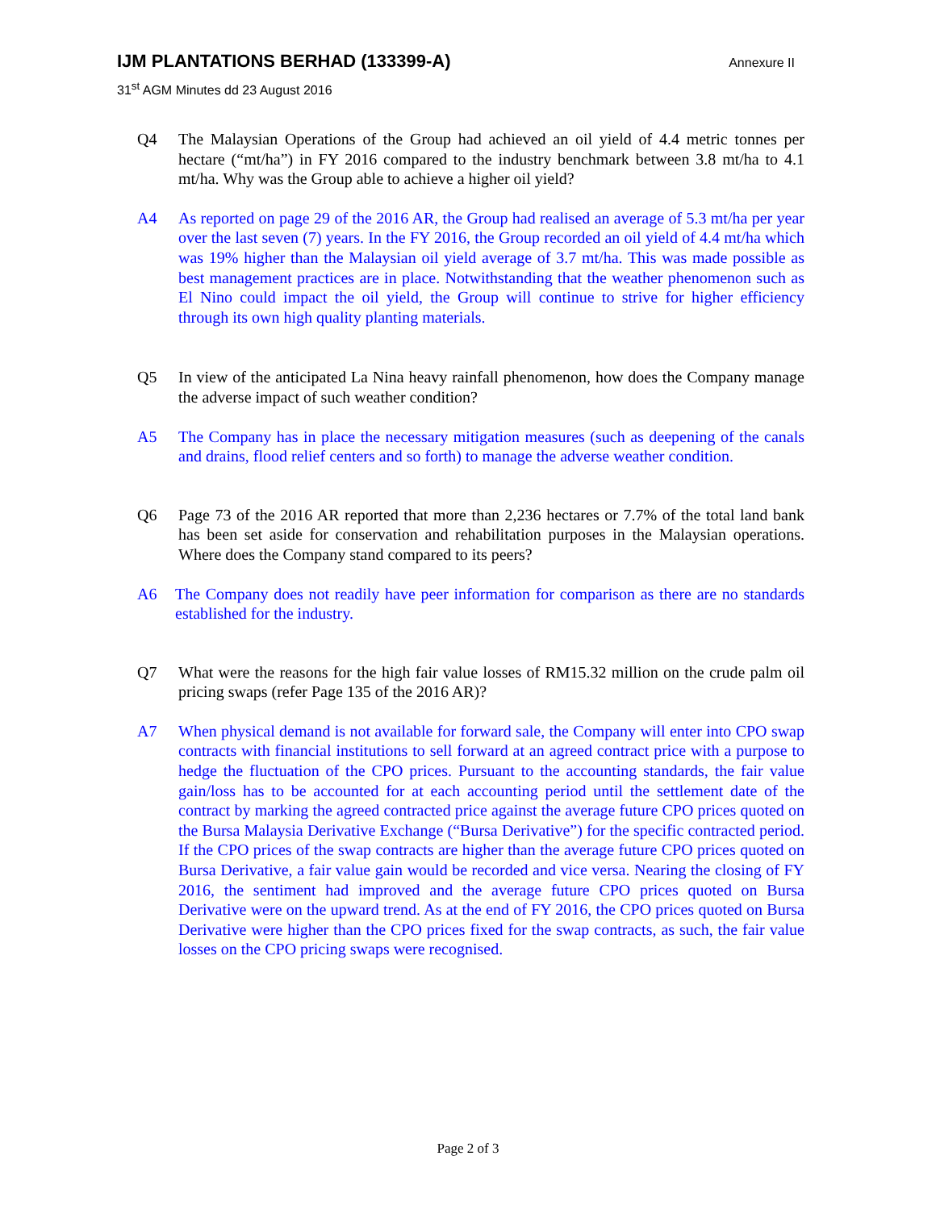IJM PLANTATIONS BERHAD (133399-A) Annexure II
31<sup>st</sup> AGM Minutes dd 23 August 2016
Q4 The Malaysian Operations of the Group had achieved an oil yield of 4.4 metric tonnes per hectare (“mt/ha”) in FY 2016 compared to the industry benchmark between 3.8 mt/ha to 4.1 mt/ha. Why was the Group able to achieve a higher oil yield?
A4 As reported on page 29 of the 2016 AR, the Group had realised an average of 5.3 mt/ha per year over the last seven (7) years. In the FY 2016, the Group recorded an oil yield of 4.4 mt/ha which was 19% higher than the Malaysian oil yield average of 3.7 mt/ha. This was made possible as best management practices are in place. Notwithstanding that the weather phenomenon such as El Nino could impact the oil yield, the Group will continue to strive for higher efficiency through its own high quality planting materials.
Q5 In view of the anticipated La Nina heavy rainfall phenomenon, how does the Company manage the adverse impact of such weather condition?
A5 The Company has in place the necessary mitigation measures (such as deepening of the canals and drains, flood relief centers and so forth) to manage the adverse weather condition.
Q6 Page 73 of the 2016 AR reported that more than 2,236 hectares or 7.7% of the total land bank has been set aside for conservation and rehabilitation purposes in the Malaysian operations. Where does the Company stand compared to its peers?
A6 The Company does not readily have peer information for comparison as there are no standards established for the industry.
Q7 What were the reasons for the high fair value losses of RM15.32 million on the crude palm oil pricing swaps (refer Page 135 of the 2016 AR)?
A7 When physical demand is not available for forward sale, the Company will enter into CPO swap contracts with financial institutions to sell forward at an agreed contract price with a purpose to hedge the fluctuation of the CPO prices. Pursuant to the accounting standards, the fair value gain/loss has to be accounted for at each accounting period until the settlement date of the contract by marking the agreed contracted price against the average future CPO prices quoted on the Bursa Malaysia Derivative Exchange (“Bursa Derivative”) for the specific contracted period. If the CPO prices of the swap contracts are higher than the average future CPO prices quoted on Bursa Derivative, a fair value gain would be recorded and vice versa. Nearing the closing of FY 2016, the sentiment had improved and the average future CPO prices quoted on Bursa Derivative were on the upward trend. As at the end of FY 2016, the CPO prices quoted on Bursa Derivative were higher than the CPO prices fixed for the swap contracts, as such, the fair value losses on the CPO pricing swaps were recognised.
Page 2 of 3